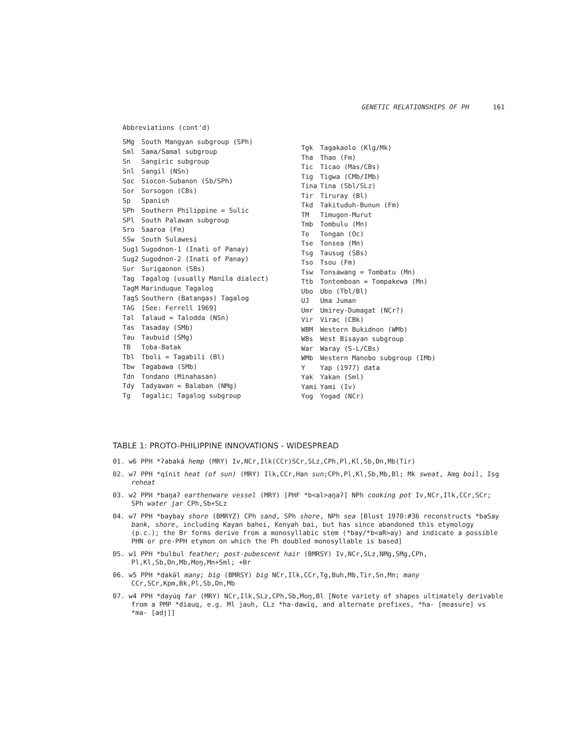GENETIC RELATIONSHIPS OF PH 161
Abbreviations (cont'd)
| SMg | South Mangyan subgroup (SPh) |
| Sml | Sama/Samal subgroup |
| Sn | Sangiric subgroup |
| Snl | Sangil (NSn) |
| Soc | Siocon-Subanon (Sb/SPh) |
| Sor | Sorsogon (CBs) |
| Sp | Spanish |
| SPh | Southern Philippine = Sulic |
| SPl | South Palawan subgroup |
| Sro | Saaroa (Fm) |
| SSw | South Sulawesi |
| Sug1 | Sugodnon-1 (Inati of Panay) |
| Sug2 | Sugodnon-2 (Inati of Panay) |
| Sur | Surigaonon (SBs) |
| Tag | Tagalog (usually Manila dialect) |
| TagM | Marinduque Tagalog |
| TagS | Southern (Batangas) Tagalog |
| TAG | [See: Ferrell 1969] |
| Tal | Talaud = Talodda (NSn) |
| Tas | Tasaday (SMb) |
| Tau | Taubuid (SMg) |
| TB | Toba-Batak |
| Tbl | Tboli = Tagabili (Bl) |
| Tbw | Tagabawa (SMb) |
| Tdn | Tondano (Minahasan) |
| Tdy | Tadyawan = Balaban (NMg) |
| Tg | Tagalic; Tagalog subgroup |
| Tgk | Tagakaolo (Klg/Mk) |
| Tha | Thao (Fm) |
| Tic | Ticao (Mas/CBs) |
| Tig | Tigwa (CMb/IMb) |
| Tina | Tina (Sbl/SLz) |
| Tir | Tiruray (Bl) |
| Tkd | Takituduh-Bunun (Fm) |
| TM | Timugon-Murut |
| Tmb | Tombulu (Mn) |
| To | Tongan (Oc) |
| Tse | Tonsea (Mn) |
| Tsg | Tausug (SBs) |
| Tso | Tsou (Fm) |
| Tsw | Tonsawang = Tombatu (Mn) |
| Ttb | Tontemboan = Tompakewa (Mn) |
| Ubo | Ubo (Tbl/Bl) |
| UJ | Uma Juman |
| Umr | Umirey-Dumagat (NCr?) |
| Vir | Virac (CBk) |
| WBM | Western Bukidnon (WMb) |
| WBs | West Bisayan subgroup |
| War | Waray (S-L/CBs) |
| WMb | Western Manobo subgroup (IMb) |
| Y | Yap (1977) data |
| Yak | Yakan (Sml) |
| Yami | Yami (Iv) |
| Yog | Yogad (NCr) |
TABLE 1: PROTO-PHILIPPINE INNOVATIONS - WIDESPREAD
01. w6 PPH *ʔabaká hemp (MRY) Iv,NCr,Ilk(CCr)SCr,SLz,CPh,Pl,Kl,Sb,Dn,Mb(Tir)
02. w7 PPH *qínit heat (of sun) (MRY) Ilk,CCr,Han sun;CPh,Pl,Kl,Sb,Mb,Bl; Mk sweat, Amg boil, Isg reheat
03. w2 PPH *baŋaʔ earthenware vessel (MRY) [PHF *b<al>aŋaʔ] NPh cooking pot Iv,NCr,Ilk,CCr,SCr; SPh water jar CPh,Sb+SLz
04. w7 PPH *baybay shore (BMRYZ) CPh sand, SPh shore, NPh sea [Blust 1970:#36 reconstructs *baSay bank, shore, including Kayan bahei, Kenyah bai, but has since abandoned this etymology (p.c.); the Br forms derive from a monosyllabic stem (*bay/*b<aR>ay) and indicate a possible PHN or pre-PPH etymon on which the Ph doubled monosyllable is based]
05. w1 PPH *bulbul feather; post-pubescent hair (BMRSY) Iv,NCr,SLz,NMg,SMg,CPh, Pl,Kl,Sb,Dn,Mb,Moŋ,Mn+Sml; +Br
06. w5 PPH *dakə́l many; big (BMRSY) big NCr,Ilk,CCr,Tg,Buh,Mb,Tir,Sn,Mn; many CCr,SCr,Kpm,Bk,Pl,Sb,Dn,Mb
07. w4 PPH *dayúq far (MRY) NCr,Ilk,SLz,CPh,Sb,Moŋ,Bl [Note variety of shapes ultimately derivable from a PMP *diauq, e.g. Ml jauh, CLz *ha-dawíq, and alternate prefixes, *ha- [measure] vs *ma- [adj]]